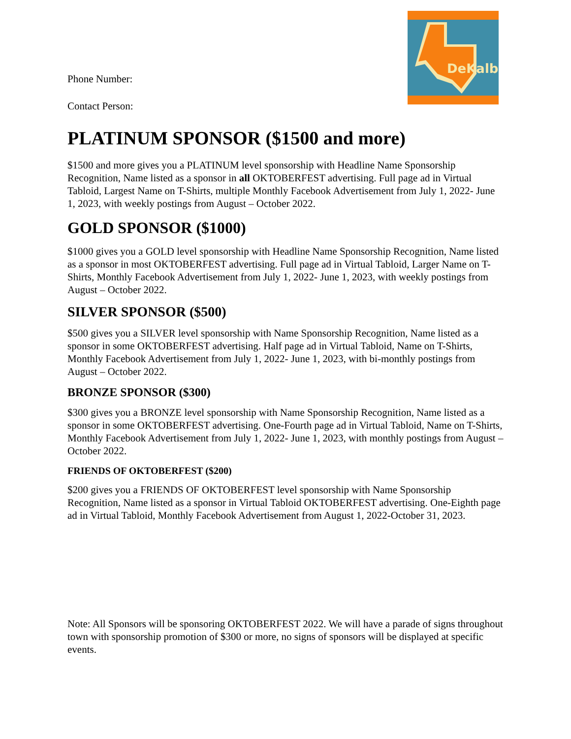DeKalb
Phone Number:
Contact Person:
PLATINUM SPONSOR ($1500 and more)
$1500 and more gives you a PLATINUM level sponsorship with Headline Name Sponsorship Recognition, Name listed as a sponsor in all OKTOBERFEST advertising. Full page ad in Virtual Tabloid, Largest Name on T-Shirts, multiple Monthly Facebook Advertisement from July 1, 2022- June 1, 2023, with weekly postings from August – October 2022.
GOLD SPONSOR ($1000)
$1000 gives you a GOLD level sponsorship with Headline Name Sponsorship Recognition, Name listed as a sponsor in most OKTOBERFEST advertising. Full page ad in Virtual Tabloid, Larger Name on T-Shirts, Monthly Facebook Advertisement from July 1, 2022- June 1, 2023, with weekly postings from August – October 2022.
SILVER SPONSOR ($500)
$500 gives you a SILVER level sponsorship with Name Sponsorship Recognition, Name listed as a sponsor in some OKTOBERFEST advertising. Half page ad in Virtual Tabloid, Name on T-Shirts, Monthly Facebook Advertisement from July 1, 2022- June 1, 2023, with bi-monthly postings from August – October 2022.
BRONZE SPONSOR ($300)
$300 gives you a BRONZE level sponsorship with Name Sponsorship Recognition, Name listed as a sponsor in some OKTOBERFEST advertising. One-Fourth page ad in Virtual Tabloid, Name on T-Shirts, Monthly Facebook Advertisement from July 1, 2022- June 1, 2023, with monthly postings from August – October 2022.
FRIENDS OF OKTOBERFEST ($200)
$200 gives you a FRIENDS OF OKTOBERFEST level sponsorship with Name Sponsorship Recognition, Name listed as a sponsor in Virtual Tabloid OKTOBERFEST advertising. One-Eighth page ad in Virtual Tabloid, Monthly Facebook Advertisement from August 1, 2022-October 31, 2023.
Note: All Sponsors will be sponsoring OKTOBERFEST 2022. We will have a parade of signs throughout town with sponsorship promotion of $300 or more, no signs of sponsors will be displayed at specific events.